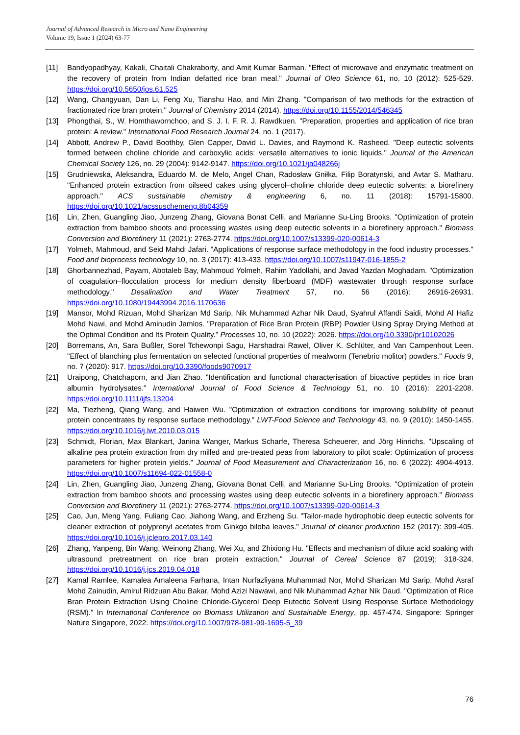Journal of Advanced Research in Micro and Nano Engineering
Volume 19, Issue 1 (2024) 63-77
[11] Bandyopadhyay, Kakali, Chaitali Chakraborty, and Amit Kumar Barman. "Effect of microwave and enzymatic treatment on the recovery of protein from Indian defatted rice bran meal." Journal of Oleo Science 61, no. 10 (2012): 525-529. https://doi.org/10.5650/jos.61.525
[12] Wang, Changyuan, Dan Li, Feng Xu, Tianshu Hao, and Min Zhang. "Comparison of two methods for the extraction of fractionated rice bran protein." Journal of Chemistry 2014 (2014). https://doi.org/10.1155/2014/546345
[13] Phongthai, S., W. Homthawornchoo, and S. J. I. F. R. J. Rawdkuen. "Preparation, properties and application of rice bran protein: A review." International Food Research Journal 24, no. 1 (2017).
[14] Abbott, Andrew P., David Boothby, Glen Capper, David L. Davies, and Raymond K. Rasheed. "Deep eutectic solvents formed between choline chloride and carboxylic acids: versatile alternatives to ionic liquids." Journal of the American Chemical Society 126, no. 29 (2004): 9142-9147. https://doi.org/10.1021/ja048266j
[15] Grudniewska, Aleksandra, Eduardo M. de Melo, Angel Chan, Radosław Gniłka, Filip Boratynski, and Avtar S. Matharu. "Enhanced protein extraction from oilseed cakes using glycerol–choline chloride deep eutectic solvents: a biorefinery approach." ACS sustainable chemistry & engineering 6, no. 11 (2018): 15791-15800. https://doi.org/10.1021/acssuschemeng.8b04359
[16] Lin, Zhen, Guangling Jiao, Junzeng Zhang, Giovana Bonat Celli, and Marianne Su-Ling Brooks. "Optimization of protein extraction from bamboo shoots and processing wastes using deep eutectic solvents in a biorefinery approach." Biomass Conversion and Biorefinery 11 (2021): 2763-2774. https://doi.org/10.1007/s13399-020-00614-3
[17] Yolmeh, Mahmoud, and Seid Mahdi Jafari. "Applications of response surface methodology in the food industry processes." Food and bioprocess technology 10, no. 3 (2017): 413-433. https://doi.org/10.1007/s11947-016-1855-2
[18] Ghorbannezhad, Payam, Abotaleb Bay, Mahmoud Yolmeh, Rahim Yadollahi, and Javad Yazdan Moghadam. "Optimization of coagulation–flocculation process for medium density fiberboard (MDF) wastewater through response surface methodology." Desalination and Water Treatment 57, no. 56 (2016): 26916-26931. https://doi.org/10.1080/19443994.2016.1170636
[19] Mansor, Mohd Rizuan, Mohd Sharizan Md Sarip, Nik Muhammad Azhar Nik Daud, Syahrul Affandi Saidi, Mohd Al Hafiz Mohd Nawi, and Mohd Aminudin Jamlos. "Preparation of Rice Bran Protein (RBP) Powder Using Spray Drying Method at the Optimal Condition and Its Protein Quality." Processes 10, no. 10 (2022): 2026. https://doi.org/10.3390/pr10102026
[20] Borremans, An, Sara Bußler, Sorel Tchewonpi Sagu, Harshadrai Rawel, Oliver K. Schlüter, and Van Campenhout Leen. "Effect of blanching plus fermentation on selected functional properties of mealworm (Tenebrio molitor) powders." Foods 9, no. 7 (2020): 917. https://doi.org/10.3390/foods9070917
[21] Uraipong, Chatchaporn, and Jian Zhao. "Identification and functional characterisation of bioactive peptides in rice bran albumin hydrolysates." International Journal of Food Science & Technology 51, no. 10 (2016): 2201-2208. https://doi.org/10.1111/ijfs.13204
[22] Ma, Tiezheng, Qiang Wang, and Haiwen Wu. "Optimization of extraction conditions for improving solubility of peanut protein concentrates by response surface methodology." LWT-Food Science and Technology 43, no. 9 (2010): 1450-1455. https://doi.org/10.1016/j.lwt.2010.03.015
[23] Schmidt, Florian, Max Blankart, Janina Wanger, Markus Scharfe, Theresa Scheuerer, and Jörg Hinrichs. "Upscaling of alkaline pea protein extraction from dry milled and pre-treated peas from laboratory to pilot scale: Optimization of process parameters for higher protein yields." Journal of Food Measurement and Characterization 16, no. 6 (2022): 4904-4913. https://doi.org/10.1007/s11694-022-01558-0
[24] Lin, Zhen, Guangling Jiao, Junzeng Zhang, Giovana Bonat Celli, and Marianne Su-Ling Brooks. "Optimization of protein extraction from bamboo shoots and processing wastes using deep eutectic solvents in a biorefinery approach." Biomass Conversion and Biorefinery 11 (2021): 2763-2774. https://doi.org/10.1007/s13399-020-00614-3
[25] Cao, Jun, Meng Yang, Fuliang Cao, Jiahong Wang, and Erzheng Su. "Tailor-made hydrophobic deep eutectic solvents for cleaner extraction of polyprenyl acetates from Ginkgo biloba leaves." Journal of cleaner production 152 (2017): 399-405. https://doi.org/10.1016/j.jclepro.2017.03.140
[26] Zhang, Yanpeng, Bin Wang, Weinong Zhang, Wei Xu, and Zhixiong Hu. "Effects and mechanism of dilute acid soaking with ultrasound pretreatment on rice bran protein extraction." Journal of Cereal Science 87 (2019): 318-324. https://doi.org/10.1016/j.jcs.2019.04.018
[27] Kamal Ramlee, Kamalea Amaleena Farhana, Intan Nurfazliyana Muhammad Nor, Mohd Sharizan Md Sarip, Mohd Asraf Mohd Zainudin, Amirul Ridzuan Abu Bakar, Mohd Azizi Nawawi, and Nik Muhammad Azhar Nik Daud. "Optimization of Rice Bran Protein Extraction Using Choline Chloride-Glycerol Deep Eutectic Solvent Using Response Surface Methodology (RSM)." In International Conference on Biomass Utilization and Sustainable Energy, pp. 457-474. Singapore: Springer Nature Singapore, 2022. https://doi.org/10.1007/978-981-99-1695-5_39
76